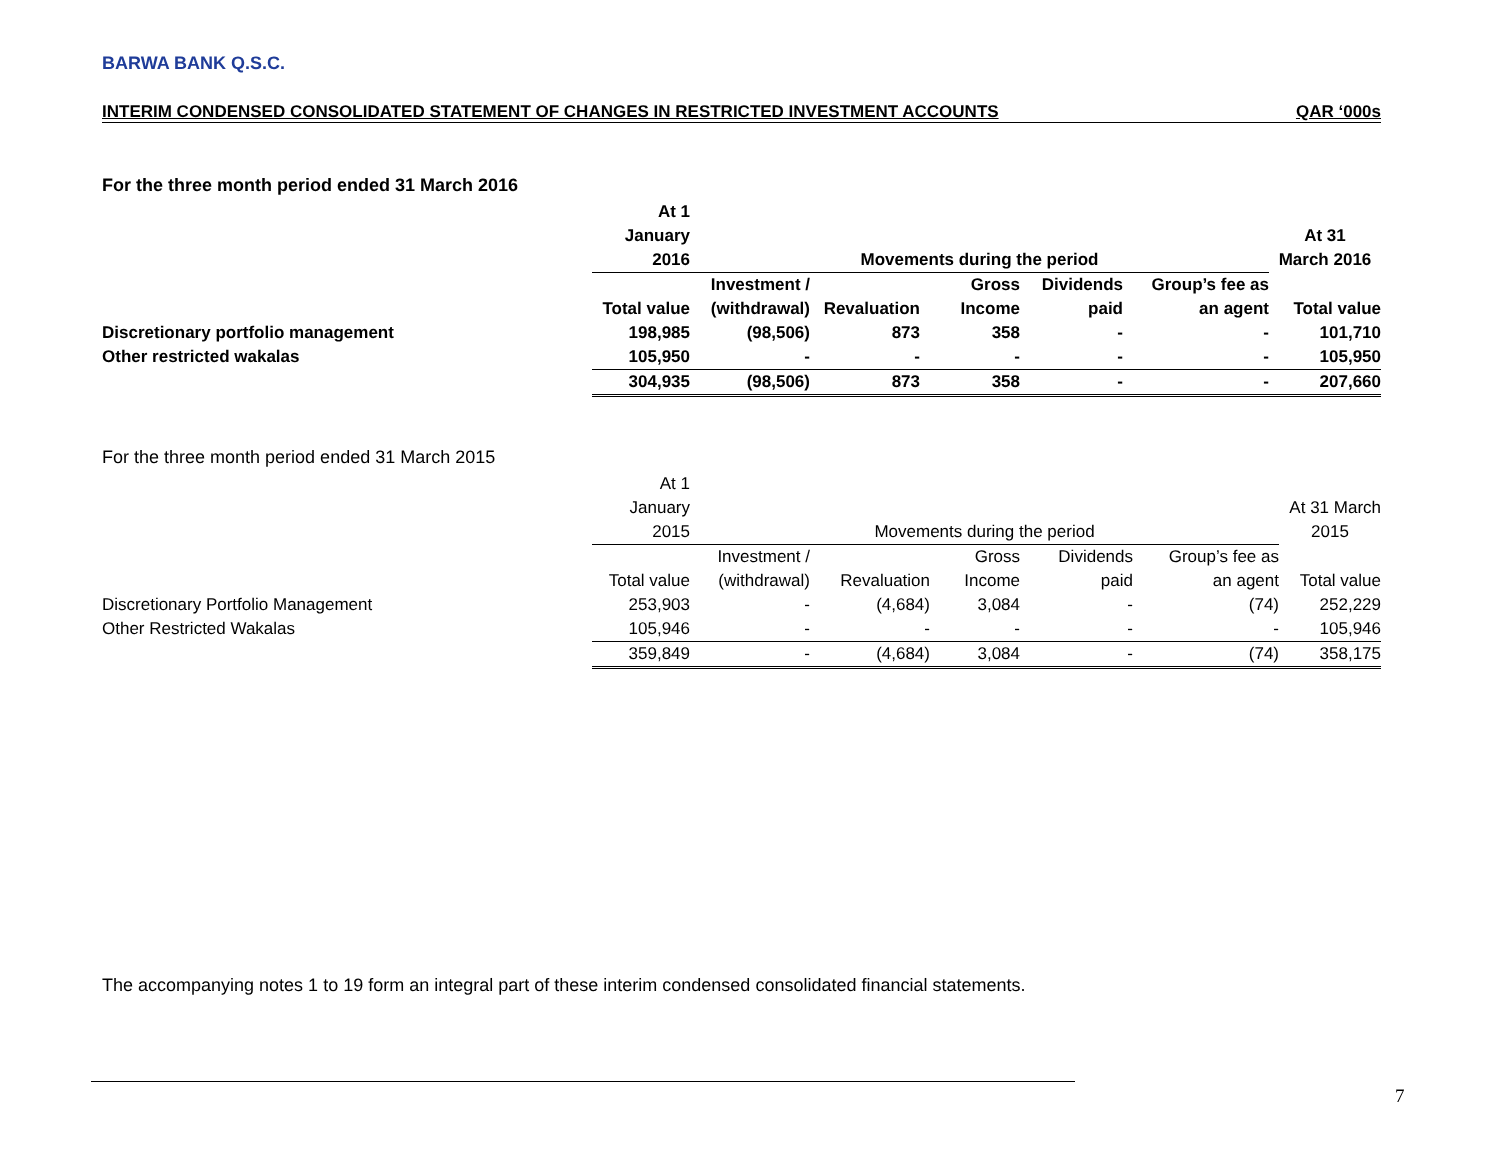BARWA BANK Q.S.C.
INTERIM CONDENSED CONSOLIDATED STATEMENT OF CHANGES IN RESTRICTED INVESTMENT ACCOUNTS QAR ‘000s
For the three month period ended 31 March 2016
| | At 1 | | | | | | |
| --- | --- | --- | --- | --- | --- | --- | --- |
| | January | | | | | | At 31 |
| | 2016 | Movements during the period | | | | | March 2016 |
| | | Investment / | | Gross | Dividends | Group’s fee as | |
| | Total value | (withdrawal) | Revaluation | Income | paid | an agent | Total value |
| Discretionary portfolio management | 198,985 | (98,506) | 873 | 358 | - | - | 101,710 |
| Other restricted wakalas | 105,950 | - | - | - | - | - | 105,950 |
| | 304,935 | (98,506) | 873 | 358 | - | - | 207,660 |
For the three month period ended 31 March 2015
| | At 1 | | | | | | |
| --- | --- | --- | --- | --- | --- | --- | --- |
| | January | | | | | | At 31 March |
| | 2015 | Movements during the period | | | | | 2015 |
| | | Investment / | | Gross | Dividends | Group’s fee as | |
| | Total value | (withdrawal) | Revaluation | Income | paid | an agent | Total value |
| Discretionary Portfolio Management | 253,903 | - | (4,684) | 3,084 | - | (74) | 252,229 |
| Other Restricted Wakalas | 105,946 | - | - | - | - | - | 105,946 |
| | 359,849 | - | (4,684) | 3,084 | - | (74) | 358,175 |
The accompanying notes 1 to 19 form an integral part of these interim condensed consolidated financial statements.
7